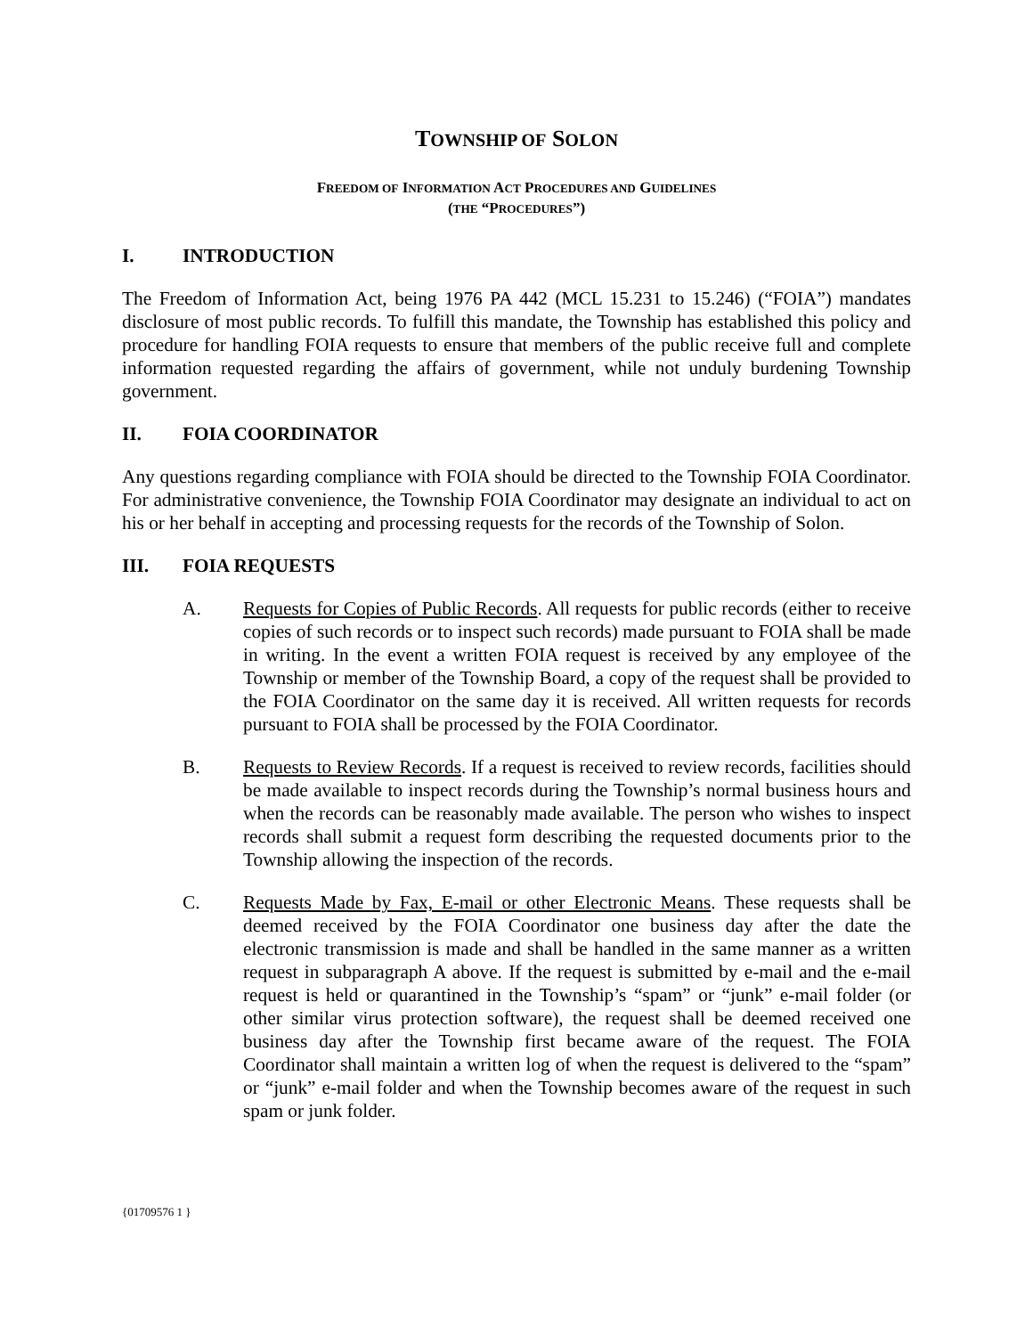TOWNSHIP OF SOLON
FREEDOM OF INFORMATION ACT PROCEDURES AND GUIDELINES
(THE “PROCEDURES”)
I. INTRODUCTION
The Freedom of Information Act, being 1976 PA 442 (MCL 15.231 to 15.246) (“FOIA”) mandates disclosure of most public records. To fulfill this mandate, the Township has established this policy and procedure for handling FOIA requests to ensure that members of the public receive full and complete information requested regarding the affairs of government, while not unduly burdening Township government.
II. FOIA COORDINATOR
Any questions regarding compliance with FOIA should be directed to the Township FOIA Coordinator. For administrative convenience, the Township FOIA Coordinator may designate an individual to act on his or her behalf in accepting and processing requests for the records of the Township of Solon.
III. FOIA REQUESTS
A. Requests for Copies of Public Records. All requests for public records (either to receive copies of such records or to inspect such records) made pursuant to FOIA shall be made in writing. In the event a written FOIA request is received by any employee of the Township or member of the Township Board, a copy of the request shall be provided to the FOIA Coordinator on the same day it is received. All written requests for records pursuant to FOIA shall be processed by the FOIA Coordinator.
B. Requests to Review Records. If a request is received to review records, facilities should be made available to inspect records during the Township’s normal business hours and when the records can be reasonably made available. The person who wishes to inspect records shall submit a request form describing the requested documents prior to the Township allowing the inspection of the records.
C. Requests Made by Fax, E-mail or other Electronic Means. These requests shall be deemed received by the FOIA Coordinator one business day after the date the electronic transmission is made and shall be handled in the same manner as a written request in subparagraph A above. If the request is submitted by e-mail and the e-mail request is held or quarantined in the Township’s “spam” or “junk” e-mail folder (or other similar virus protection software), the request shall be deemed received one business day after the Township first became aware of the request. The FOIA Coordinator shall maintain a written log of when the request is delivered to the “spam” or “junk” e-mail folder and when the Township becomes aware of the request in such spam or junk folder.
{01709576 1 }